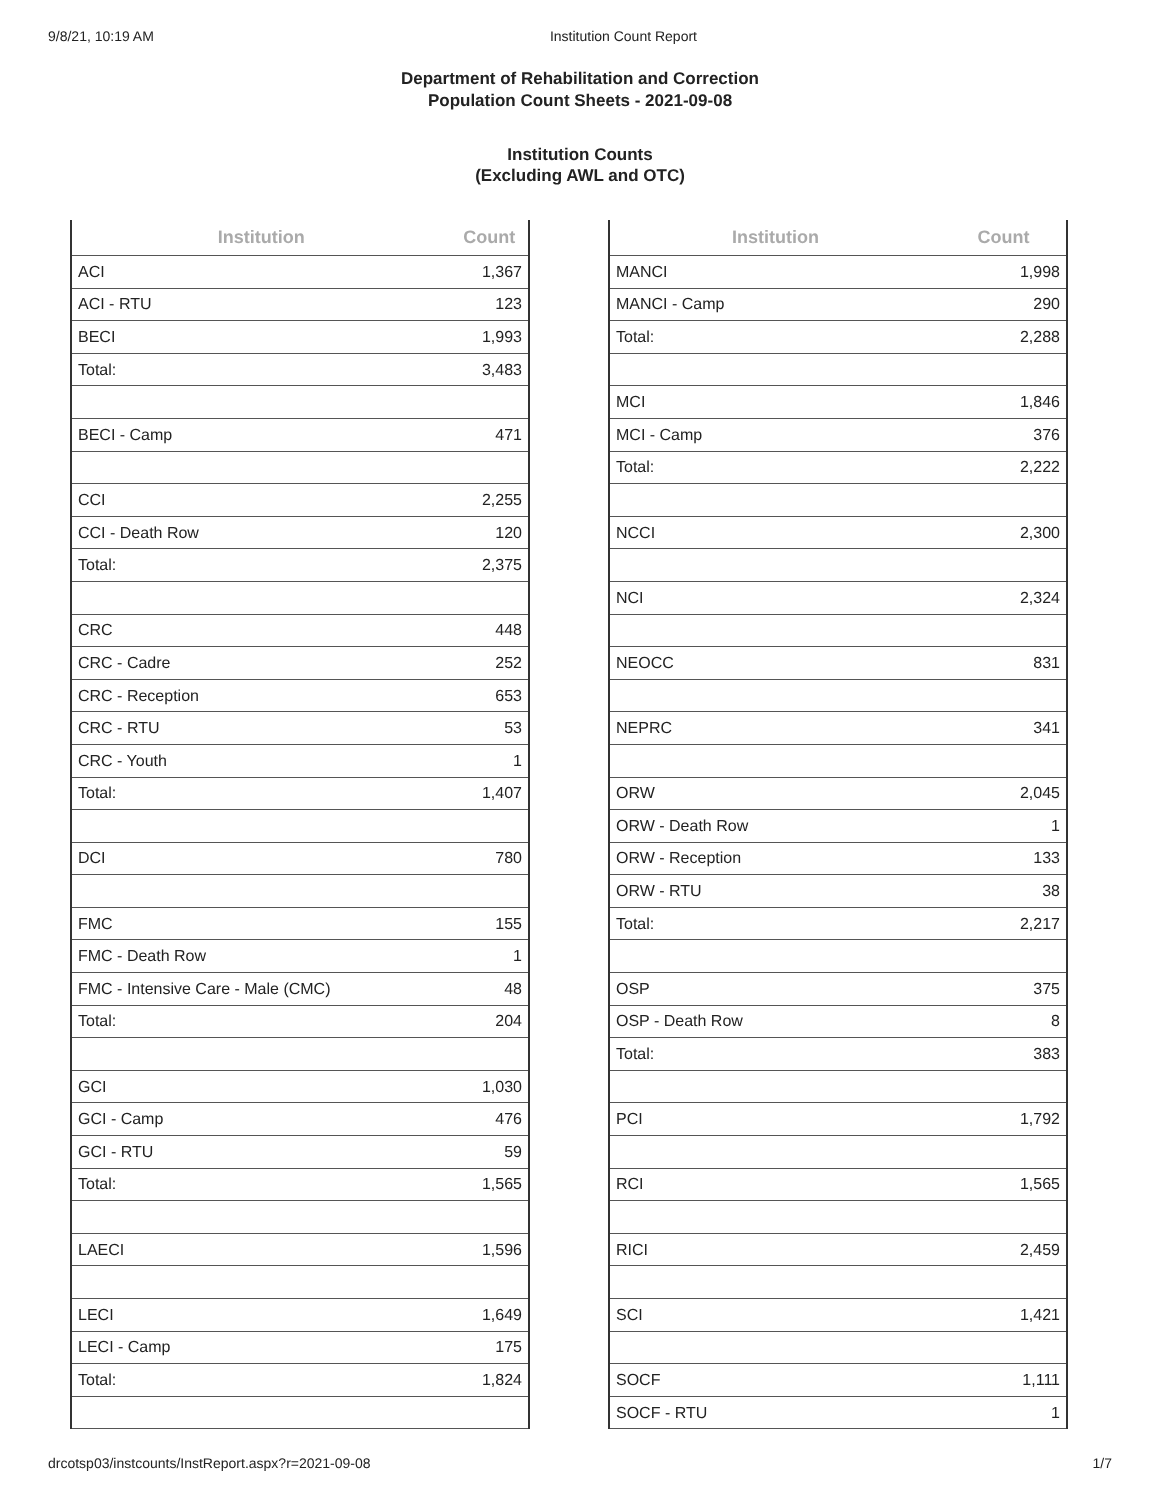9/8/21, 10:19 AM Institution Count Report
Department of Rehabilitation and Correction
Population Count Sheets - 2021-09-08
Institution Counts
(Excluding AWL and OTC)
| Institution | Count |
| --- | --- |
| ACI | 1,367 |
| ACI - RTU | 123 |
| BECI | 1,993 |
| Total: | 3,483 |
| BECI - Camp | 471 |
| CCI | 2,255 |
| CCI - Death Row | 120 |
| Total: | 2,375 |
| CRC | 448 |
| CRC - Cadre | 252 |
| CRC - Reception | 653 |
| CRC - RTU | 53 |
| CRC - Youth | 1 |
| Total: | 1,407 |
| DCI | 780 |
| FMC | 155 |
| FMC - Death Row | 1 |
| FMC - Intensive Care - Male (CMC) | 48 |
| Total: | 204 |
| GCI | 1,030 |
| GCI - Camp | 476 |
| GCI - RTU | 59 |
| Total: | 1,565 |
| LAECI | 1,596 |
| LECI | 1,649 |
| LECI - Camp | 175 |
| Total: | 1,824 |
| Institution | Count |
| --- | --- |
| MANCI | 1,998 |
| MANCI - Camp | 290 |
| Total: | 2,288 |
| MCI | 1,846 |
| MCI - Camp | 376 |
| Total: | 2,222 |
| NCCI | 2,300 |
| NCI | 2,324 |
| NEOCC | 831 |
| NEPRC | 341 |
| ORW | 2,045 |
| ORW - Death Row | 1 |
| ORW - Reception | 133 |
| ORW - RTU | 38 |
| Total: | 2,217 |
| OSP | 375 |
| OSP - Death Row | 8 |
| Total: | 383 |
| PCI | 1,792 |
| RCI | 1,565 |
| RICI | 2,459 |
| SCI | 1,421 |
| SOCF | 1,111 |
| SOCF - RTU | 1 |
drcotsp03/instcounts/InstReport.aspx?r=2021-09-08 1/7